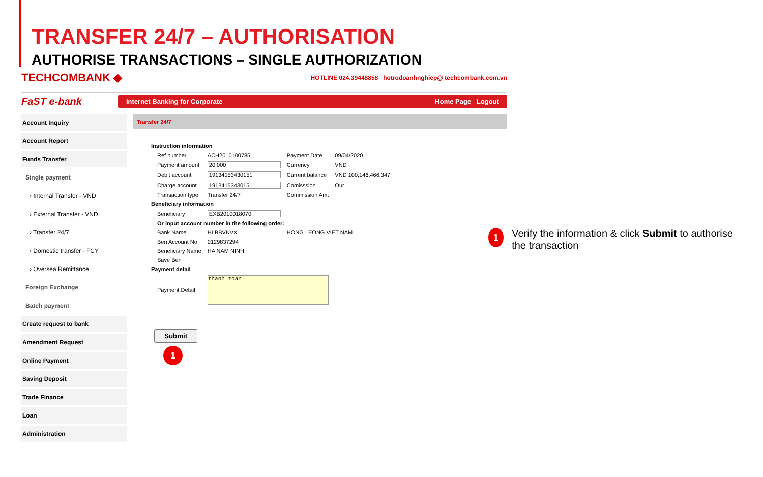TRANSFER 24/7 – AUTHORISATION
AUTHORISE TRANSACTIONS – SINGLE AUTHORIZATION
TECHCOMBANK ◆ HOTLINE 024.39448858 hotrodoanhnghiep@ techcombank.com.vn
FaST e-bank
Internet Banking for Corporate Home Page Logout
Account Inquiry
Account Report
Funds Transfer
Single payment
› Internal Transfer - VND
› External Transfer - VND
› Transfer 24/7
› Domestic transfer - FCY
› Oversea Remittance
Foreign Exchange
Batch payment
Create request to bank
Amendment Request
Online Payment
Saving Deposit
Trade Finance
Loan
Administration
Transfer 24/7
| Instruction information | | | | |
| | Ref number | ACH2010100785 | Payment Date | 09/04/2020 |
| | Payment amount | 20,000 | Currency | VND |
| | Debit account | 19134153430151 | Current balance | VND 100,146,466,347 |
| | Charge account | 19134153430151 | Comisssion | Our |
| | Transaction type | Transfer 24/7 | Commission Amt | |
| Beneficiary information | | | | |
| | Beneficiary | EXB2010018070 | | |
| | Or input account number in the following order: | | | |
| | Bank Name | HLBBVNVX | HONG LEONG VIET NAM | |
| | Ben Account No | 0129837294 | | |
| | Beneficiary Name | HA NAM NINH | | |
| | Save Ben | | | |
| Payment detail | | | | |
| | Payment Detail | thanh toan | | |
Submit
1
1 Verify the information & click Submit to authorise the transaction